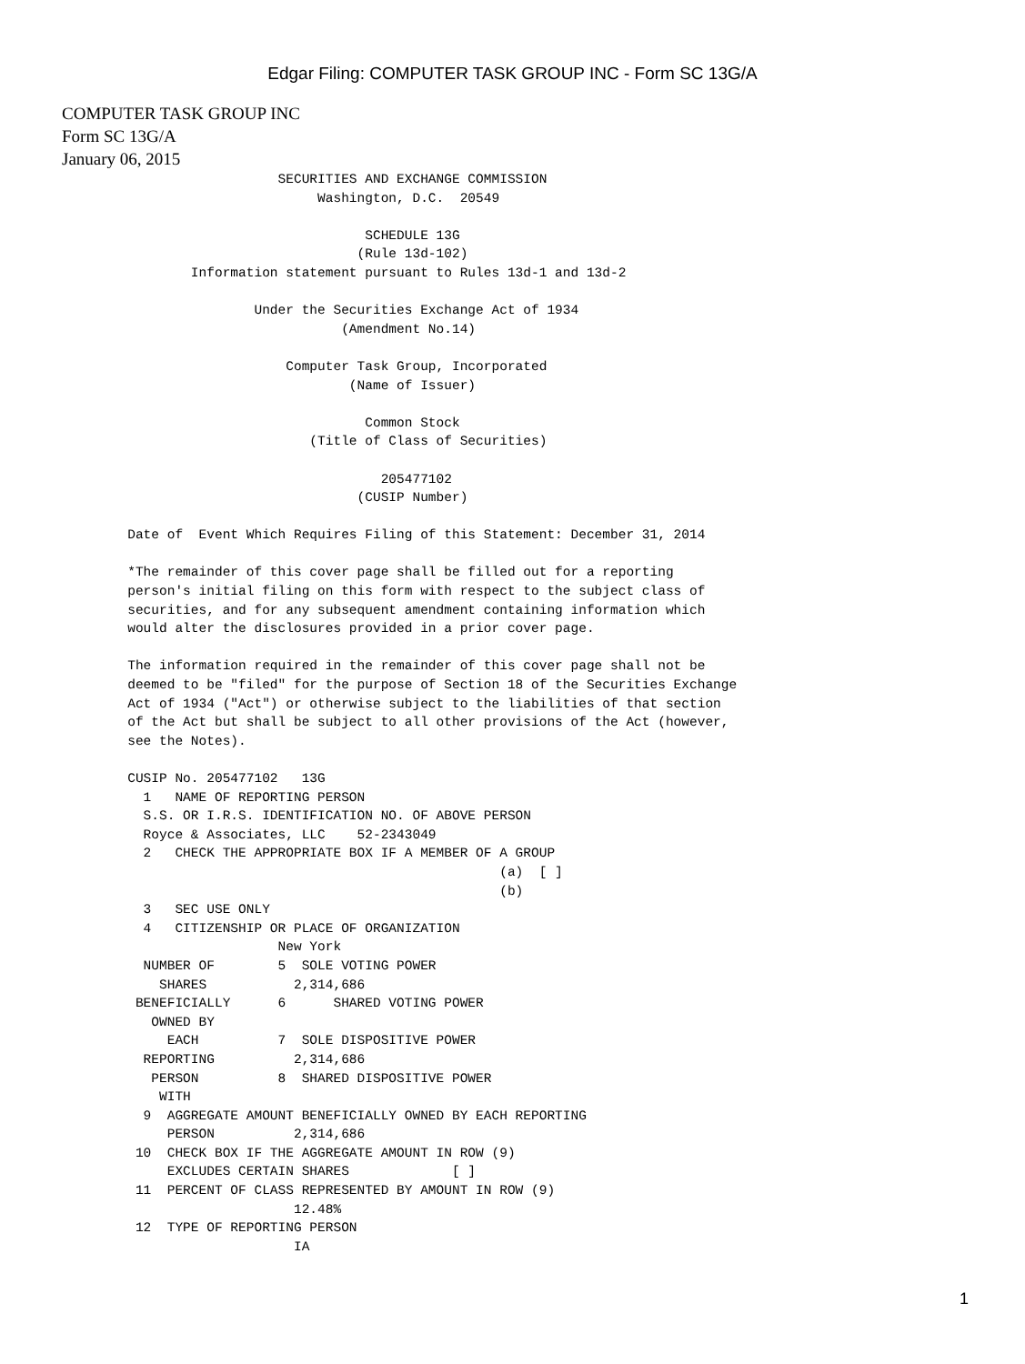Edgar Filing: COMPUTER TASK GROUP INC - Form SC 13G/A
COMPUTER TASK GROUP INC
Form SC 13G/A
January 06, 2015
                         SECURITIES AND EXCHANGE COMMISSION
                              Washington, D.C.  20549

                                    SCHEDULE 13G
                                   (Rule 13d-102)
              Information statement pursuant to Rules 13d-1 and 13d-2

                      Under the Securities Exchange Act of 1934
                                 (Amendment No.14)

                          Computer Task Group, Incorporated
                                  (Name of Issuer)

                                    Common Stock
                             (Title of Class of Securities)

                                      205477102
                                   (CUSIP Number)

      Date of  Event Which Requires Filing of this Statement: December 31, 2014

      *The remainder of this cover page shall be filled out for a reporting
      person's initial filing on this form with respect to the subject class of
      securities, and for any subsequent amendment containing information which
      would alter the disclosures provided in a prior cover page.

      The information required in the remainder of this cover page shall not be
      deemed to be "filed" for the purpose of Section 18 of the Securities Exchange
      Act of 1934 ("Act") or otherwise subject to the liabilities of that section
      of the Act but shall be subject to all other provisions of the Act (however,
      see the Notes).

      CUSIP No. 205477102   13G
        1   NAME OF REPORTING PERSON
        S.S. OR I.R.S. IDENTIFICATION NO. OF ABOVE PERSON
        Royce & Associates, LLC    52-2343049
        2   CHECK THE APPROPRIATE BOX IF A MEMBER OF A GROUP
                                                     (a)  [ ]
                                                     (b)
        3   SEC USE ONLY
        4   CITIZENSHIP OR PLACE OF ORGANIZATION
                         New York
        NUMBER OF        5  SOLE VOTING POWER
          SHARES           2,314,686
       BENEFICIALLY      6      SHARED VOTING POWER
         OWNED BY
           EACH          7  SOLE DISPOSITIVE POWER
        REPORTING          2,314,686
         PERSON          8  SHARED DISPOSITIVE POWER
          WITH
        9  AGGREGATE AMOUNT BENEFICIALLY OWNED BY EACH REPORTING
           PERSON          2,314,686
       10  CHECK BOX IF THE AGGREGATE AMOUNT IN ROW (9)
           EXCLUDES CERTAIN SHARES             [ ]
       11  PERCENT OF CLASS REPRESENTED BY AMOUNT IN ROW (9)
                           12.48%
       12  TYPE OF REPORTING PERSON
                           IA
1